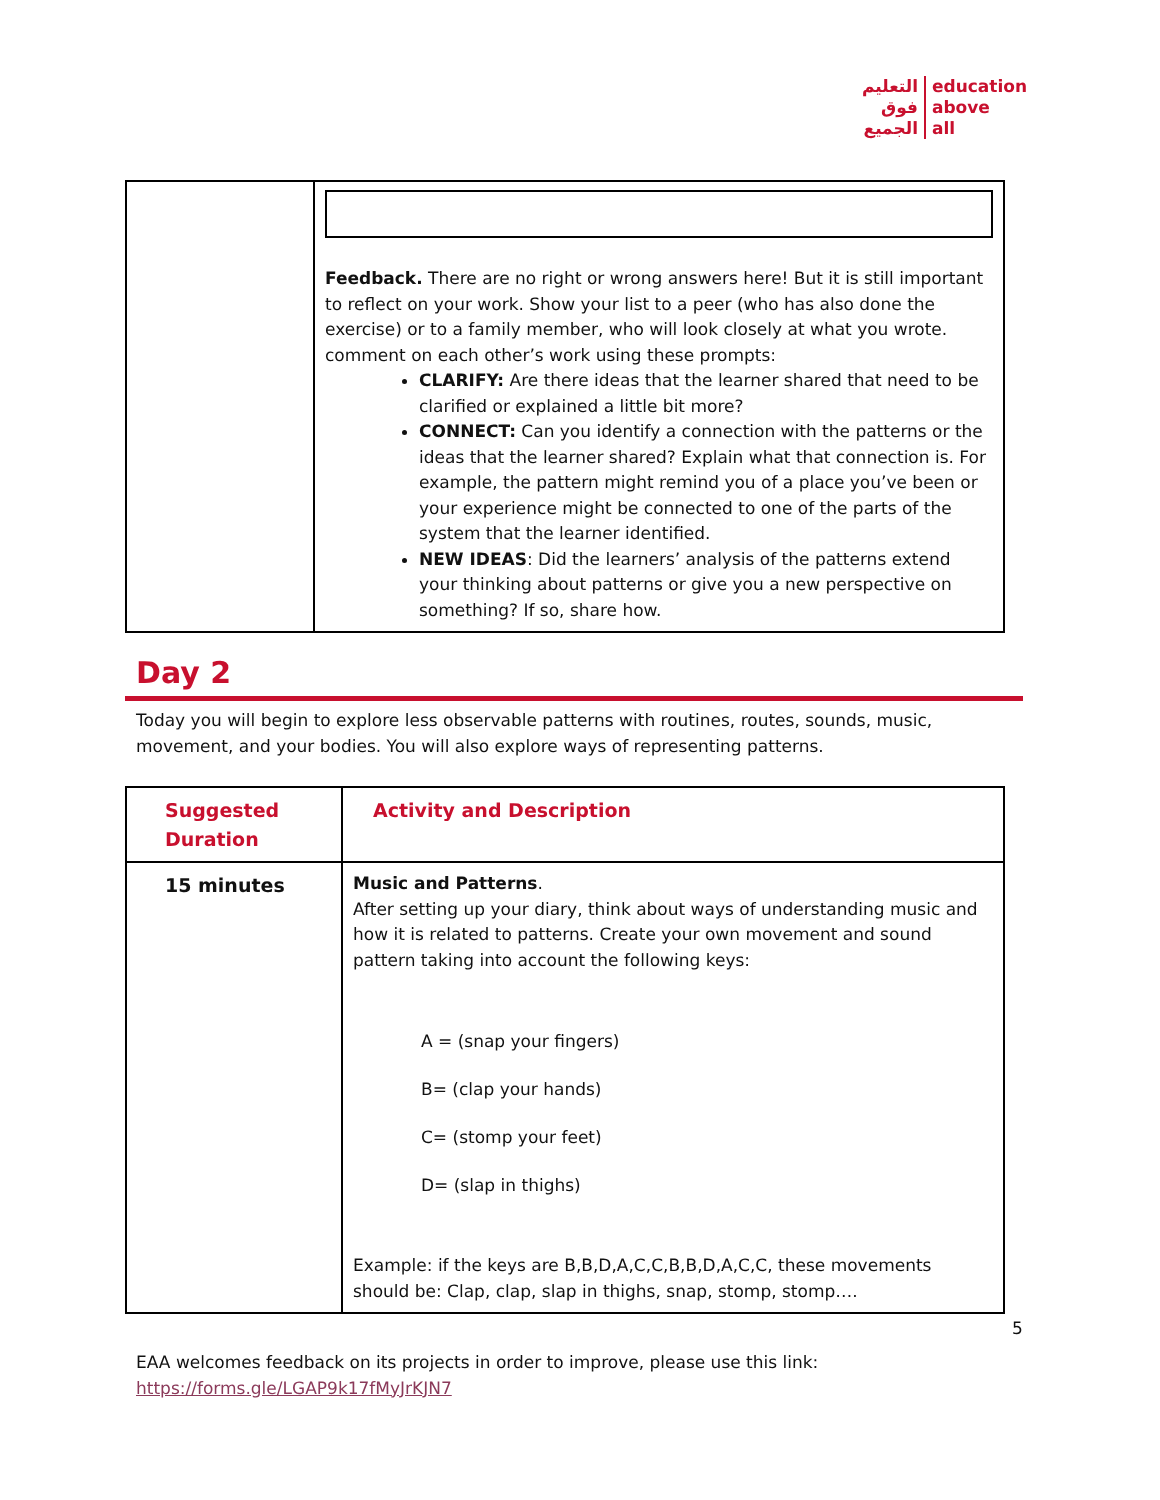التعليم
فوق
الجميع
education
above
all
| | Feedback. There are no right or wrong answers here! But it is still important to reflect on your work. Show your list to a peer (who has also done the exercise) or to a family member, who will look closely at what you wrote. comment on each other’s work using these prompts: CLARIFY: Are there ideas that the learner shared that need to be clarified or explained a little bit more? CONNECT: Can you identify a connection with the patterns or the ideas that the learner shared? Explain what that connection is. For example, the pattern might remind you of a place you’ve been or your experience might be connected to one of the parts of the system that the learner identified. NEW IDEAS : Did the learners’ analysis of the patterns extend your thinking about patterns or give you a new perspective on something? If so, share how. |
Day 2
Today you will begin to explore less observable patterns with routines, routes, sounds, music, movement, and your bodies. You will also explore ways of representing patterns.
| Suggested Duration | Activity and Description |
| 15 minutes | Music and Patterns . After setting up your diary, think about ways of understanding music and how it is related to patterns. Create your own movement and sound pattern taking into account the following keys: A = (snap your fingers) B= (clap your hands) C= (stomp your feet) D= (slap in thighs) Example: if the keys are B,B,D,A,C,C,B,B,D,A,C,C, these movements should be: Clap, clap, slap in thighs, snap, stomp, stomp…. |
5
EAA welcomes feedback on its projects in order to improve, please use this link:
https://forms.gle/LGAP9k17fMyJrKJN7